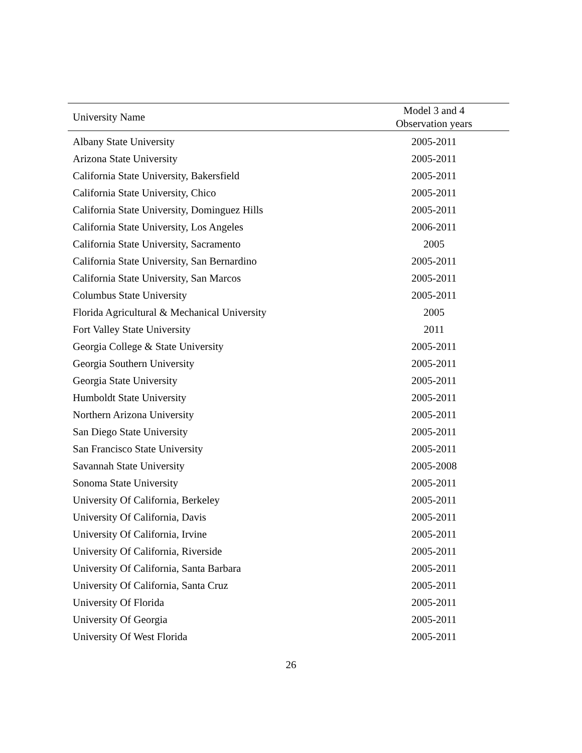| University Name | Model 3 and 4 Observation years |
| --- | --- |
| Albany State University | 2005-2011 |
| Arizona State University | 2005-2011 |
| California State University, Bakersfield | 2005-2011 |
| California State University, Chico | 2005-2011 |
| California State University, Dominguez Hills | 2005-2011 |
| California State University, Los Angeles | 2006-2011 |
| California State University, Sacramento | 2005 |
| California State University, San Bernardino | 2005-2011 |
| California State University, San Marcos | 2005-2011 |
| Columbus State University | 2005-2011 |
| Florida Agricultural & Mechanical University | 2005 |
| Fort Valley State University | 2011 |
| Georgia College & State University | 2005-2011 |
| Georgia Southern University | 2005-2011 |
| Georgia State University | 2005-2011 |
| Humboldt State University | 2005-2011 |
| Northern Arizona University | 2005-2011 |
| San Diego State University | 2005-2011 |
| San Francisco State University | 2005-2011 |
| Savannah State University | 2005-2008 |
| Sonoma State University | 2005-2011 |
| University Of California, Berkeley | 2005-2011 |
| University Of California, Davis | 2005-2011 |
| University Of California, Irvine | 2005-2011 |
| University Of California, Riverside | 2005-2011 |
| University Of California, Santa Barbara | 2005-2011 |
| University Of California, Santa Cruz | 2005-2011 |
| University Of Florida | 2005-2011 |
| University Of Georgia | 2005-2011 |
| University Of West Florida | 2005-2011 |
26